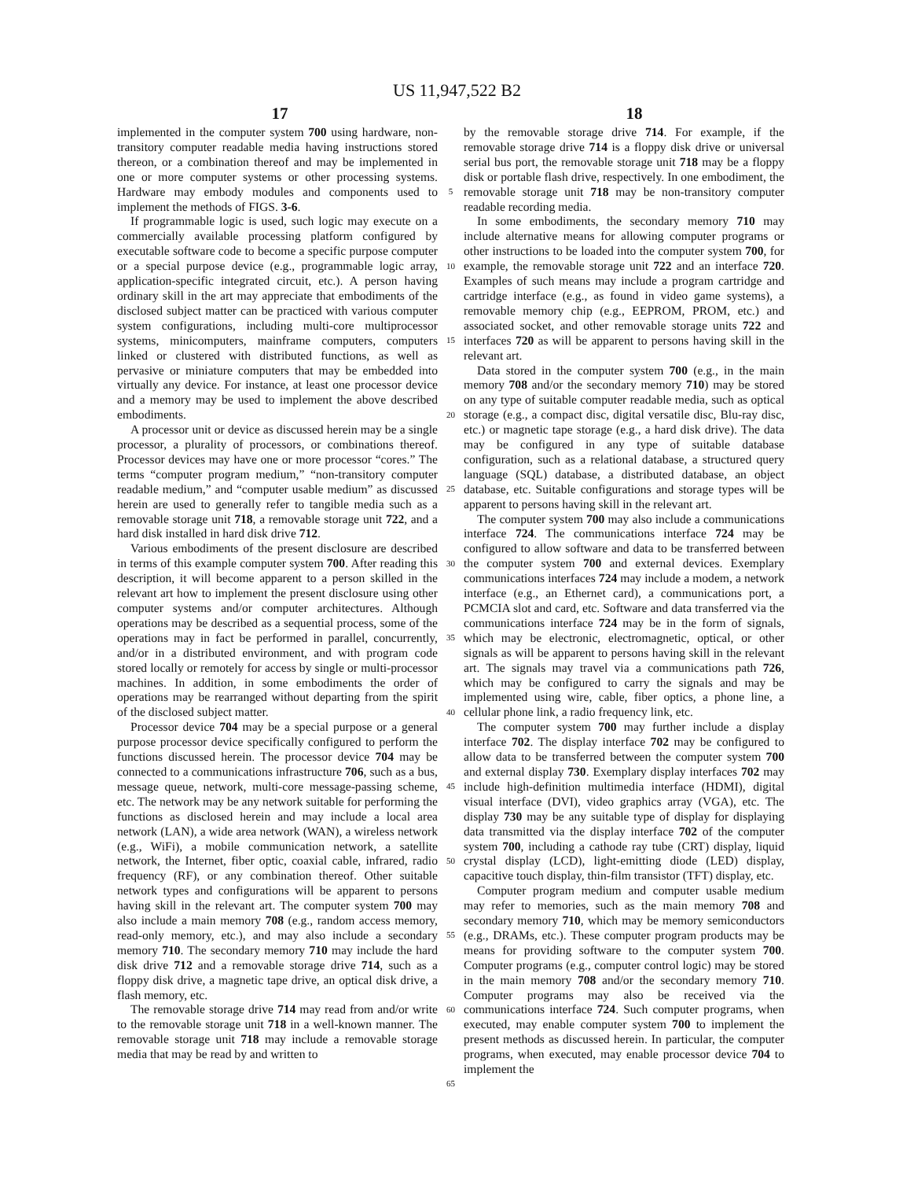US 11,947,522 B2
17 18
implemented in the computer system 700 using hardware, non-transitory computer readable media having instructions stored thereon, or a combination thereof and may be implemented in one or more computer systems or other processing systems. Hardware may embody modules and components used to implement the methods of FIGS. 3-6.
If programmable logic is used, such logic may execute on a commercially available processing platform configured by executable software code to become a specific purpose computer or a special purpose device (e.g., programmable logic array, application-specific integrated circuit, etc.). A person having ordinary skill in the art may appreciate that embodiments of the disclosed subject matter can be practiced with various computer system configurations, including multi-core multiprocessor systems, minicomputers, mainframe computers, computers linked or clustered with distributed functions, as well as pervasive or miniature computers that may be embedded into virtually any device. For instance, at least one processor device and a memory may be used to implement the above described embodiments.
A processor unit or device as discussed herein may be a single processor, a plurality of processors, or combinations thereof. Processor devices may have one or more processor “cores.” The terms “computer program medium,” “non-transitory computer readable medium,” and “computer usable medium” as discussed herein are used to generally refer to tangible media such as a removable storage unit 718, a removable storage unit 722, and a hard disk installed in hard disk drive 712.
Various embodiments of the present disclosure are described in terms of this example computer system 700. After reading this description, it will become apparent to a person skilled in the relevant art how to implement the present disclosure using other computer systems and/or computer architectures. Although operations may be described as a sequential process, some of the operations may in fact be performed in parallel, concurrently, and/or in a distributed environment, and with program code stored locally or remotely for access by single or multi-processor machines. In addition, in some embodiments the order of operations may be rearranged without departing from the spirit of the disclosed subject matter.
Processor device 704 may be a special purpose or a general purpose processor device specifically configured to perform the functions discussed herein. The processor device 704 may be connected to a communications infrastructure 706, such as a bus, message queue, network, multi-core message-passing scheme, etc. The network may be any network suitable for performing the functions as disclosed herein and may include a local area network (LAN), a wide area network (WAN), a wireless network (e.g., WiFi), a mobile communication network, a satellite network, the Internet, fiber optic, coaxial cable, infrared, radio frequency (RF), or any combination thereof. Other suitable network types and configurations will be apparent to persons having skill in the relevant art. The computer system 700 may also include a main memory 708 (e.g., random access memory, read-only memory, etc.), and may also include a secondary memory 710. The secondary memory 710 may include the hard disk drive 712 and a removable storage drive 714, such as a floppy disk drive, a magnetic tape drive, an optical disk drive, a flash memory, etc.
The removable storage drive 714 may read from and/or write to the removable storage unit 718 in a well-known manner. The removable storage unit 718 may include a removable storage media that may be read by and written to
5
10
15
20
25
30
35
40
45
50
55
60
65
by the removable storage drive 714. For example, if the removable storage drive 714 is a floppy disk drive or universal serial bus port, the removable storage unit 718 may be a floppy disk or portable flash drive, respectively. In one embodiment, the removable storage unit 718 may be non-transitory computer readable recording media.
In some embodiments, the secondary memory 710 may include alternative means for allowing computer programs or other instructions to be loaded into the computer system 700, for example, the removable storage unit 722 and an interface 720. Examples of such means may include a program cartridge and cartridge interface (e.g., as found in video game systems), a removable memory chip (e.g., EEPROM, PROM, etc.) and associated socket, and other removable storage units 722 and interfaces 720 as will be apparent to persons having skill in the relevant art.
Data stored in the computer system 700 (e.g., in the main memory 708 and/or the secondary memory 710) may be stored on any type of suitable computer readable media, such as optical storage (e.g., a compact disc, digital versatile disc, Blu-ray disc, etc.) or magnetic tape storage (e.g., a hard disk drive). The data may be configured in any type of suitable database configuration, such as a relational database, a structured query language (SQL) database, a distributed database, an object database, etc. Suitable configurations and storage types will be apparent to persons having skill in the relevant art.
The computer system 700 may also include a communications interface 724. The communications interface 724 may be configured to allow software and data to be transferred between the computer system 700 and external devices. Exemplary communications interfaces 724 may include a modem, a network interface (e.g., an Ethernet card), a communications port, a PCMCIA slot and card, etc. Software and data transferred via the communications interface 724 may be in the form of signals, which may be electronic, electromagnetic, optical, or other signals as will be apparent to persons having skill in the relevant art. The signals may travel via a communications path 726, which may be configured to carry the signals and may be implemented using wire, cable, fiber optics, a phone line, a cellular phone link, a radio frequency link, etc.
The computer system 700 may further include a display interface 702. The display interface 702 may be configured to allow data to be transferred between the computer system 700 and external display 730. Exemplary display interfaces 702 may include high-definition multimedia interface (HDMI), digital visual interface (DVI), video graphics array (VGA), etc. The display 730 may be any suitable type of display for displaying data transmitted via the display interface 702 of the computer system 700, including a cathode ray tube (CRT) display, liquid crystal display (LCD), light-emitting diode (LED) display, capacitive touch display, thin-film transistor (TFT) display, etc.
Computer program medium and computer usable medium may refer to memories, such as the main memory 708 and secondary memory 710, which may be memory semiconductors (e.g., DRAMs, etc.). These computer program products may be means for providing software to the computer system 700. Computer programs (e.g., computer control logic) may be stored in the main memory 708 and/or the secondary memory 710. Computer programs may also be received via the communications interface 724. Such computer programs, when executed, may enable computer system 700 to implement the present methods as discussed herein. In particular, the computer programs, when executed, may enable processor device 704 to implement the